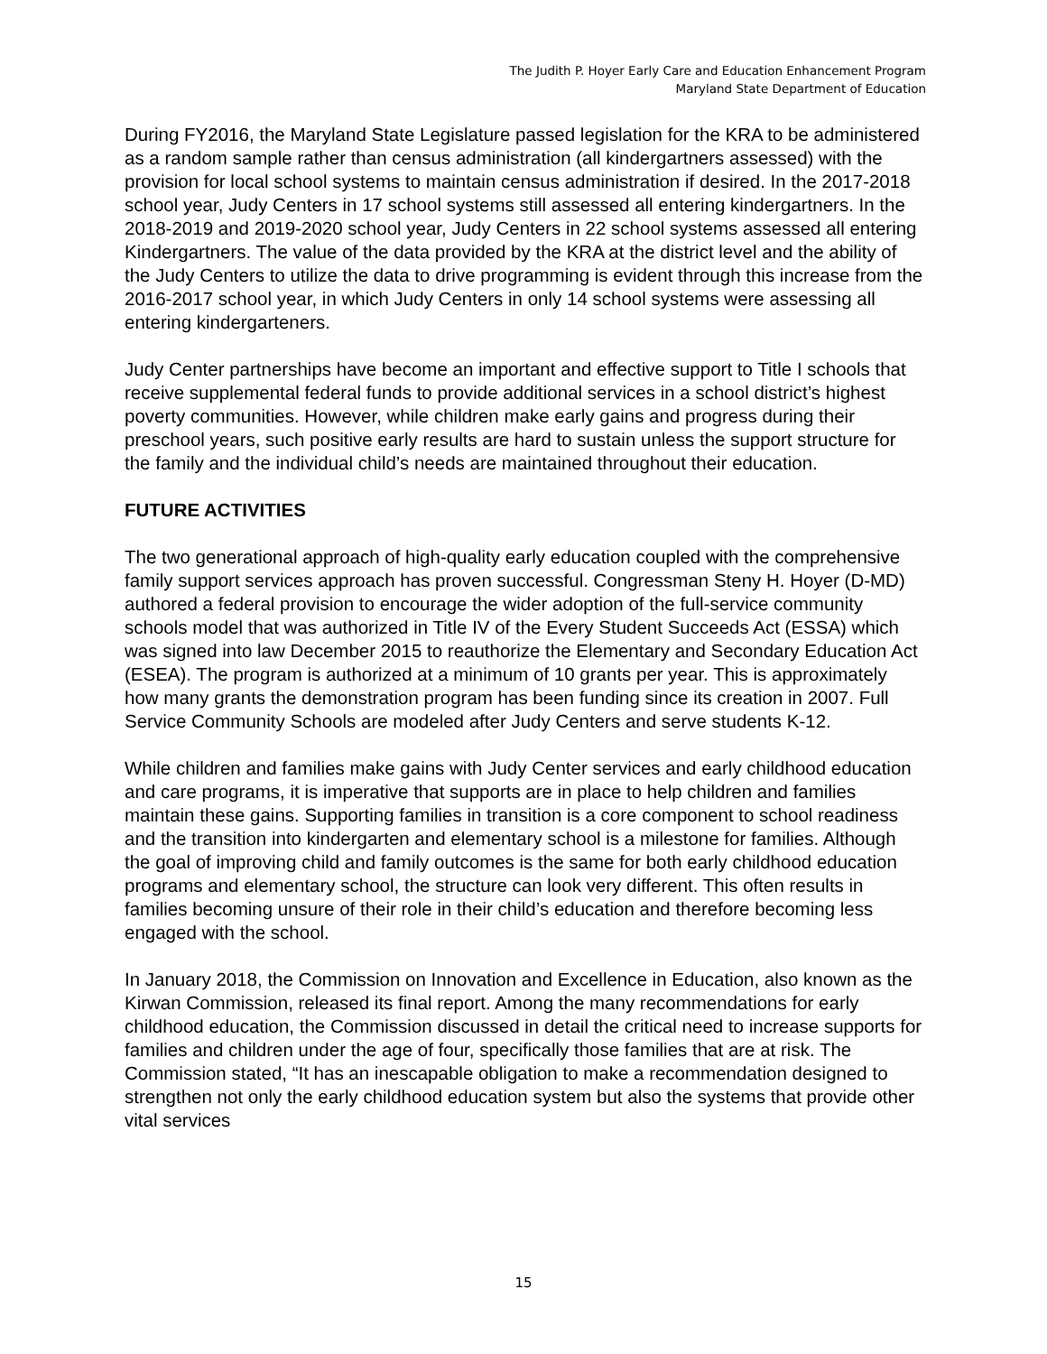The Judith P. Hoyer Early Care and Education Enhancement Program
Maryland State Department of Education
During FY2016, the Maryland State Legislature passed legislation for the KRA to be administered as a random sample rather than census administration (all kindergartners assessed) with the provision for local school systems to maintain census administration if desired. In the 2017-2018 school year, Judy Centers in 17 school systems still assessed all entering kindergartners. In the 2018-2019 and 2019-2020 school year, Judy Centers in 22 school systems assessed all entering Kindergartners. The value of the data provided by the KRA at the district level and the ability of the Judy Centers to utilize the data to drive programming is evident through this increase from the 2016-2017 school year, in which Judy Centers in only 14 school systems were assessing all entering kindergarteners.
Judy Center partnerships have become an important and effective support to Title I schools that receive supplemental federal funds to provide additional services in a school district’s highest poverty communities. However, while children make early gains and progress during their preschool years, such positive early results are hard to sustain unless the support structure for the family and the individual child’s needs are maintained throughout their education.
FUTURE ACTIVITIES
The two generational approach of high-quality early education coupled with the comprehensive family support services approach has proven successful. Congressman Steny H. Hoyer (D-MD) authored a federal provision to encourage the wider adoption of the full-service community schools model that was authorized in Title IV of the Every Student Succeeds Act (ESSA) which was signed into law December 2015 to reauthorize the Elementary and Secondary Education Act (ESEA). The program is authorized at a minimum of 10 grants per year. This is approximately how many grants the demonstration program has been funding since its creation in 2007. Full Service Community Schools are modeled after Judy Centers and serve students K-12.
While children and families make gains with Judy Center services and early childhood education and care programs, it is imperative that supports are in place to help children and families maintain these gains. Supporting families in transition is a core component to school readiness and the transition into kindergarten and elementary school is a milestone for families. Although the goal of improving child and family outcomes is the same for both early childhood education programs and elementary school, the structure can look very different. This often results in families becoming unsure of their role in their child’s education and therefore becoming less engaged with the school.
In January 2018, the Commission on Innovation and Excellence in Education, also known as the Kirwan Commission, released its final report. Among the many recommendations for early childhood education, the Commission discussed in detail the critical need to increase supports for families and children under the age of four, specifically those families that are at risk. The Commission stated, “It has an inescapable obligation to make a recommendation designed to strengthen not only the early childhood education system but also the systems that provide other vital services
15